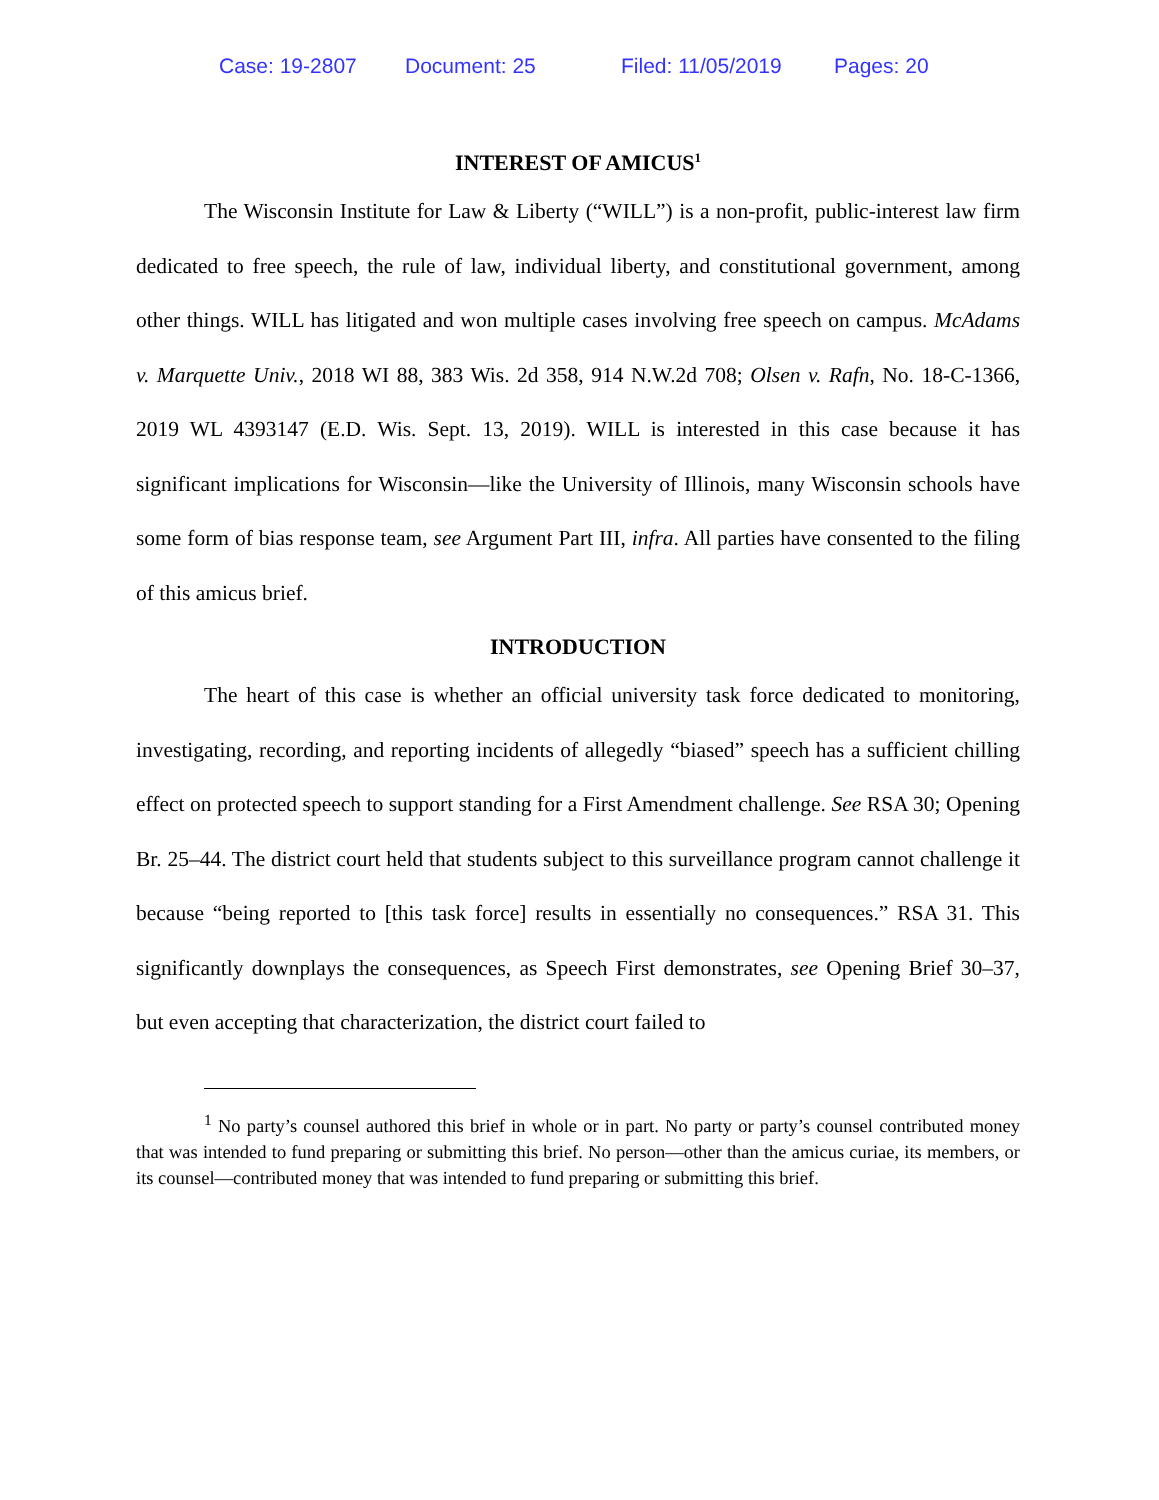Case: 19-2807 Document: 25 Filed: 11/05/2019 Pages: 20
INTEREST OF AMICUS<sup>1</sup>
The Wisconsin Institute for Law & Liberty (“WILL”) is a non-profit, public-interest law firm dedicated to free speech, the rule of law, individual liberty, and constitutional government, among other things. WILL has litigated and won multiple cases involving free speech on campus. McAdams v. Marquette Univ., 2018 WI 88, 383 Wis. 2d 358, 914 N.W.2d 708; Olsen v. Rafn, No. 18-C-1366, 2019 WL 4393147 (E.D. Wis. Sept. 13, 2019). WILL is interested in this case because it has significant implications for Wisconsin—like the University of Illinois, many Wisconsin schools have some form of bias response team, see Argument Part III, infra. All parties have consented to the filing of this amicus brief.
INTRODUCTION
The heart of this case is whether an official university task force dedicated to monitoring, investigating, recording, and reporting incidents of allegedly “biased” speech has a sufficient chilling effect on protected speech to support standing for a First Amendment challenge. See RSA 30; Opening Br. 25–44. The district court held that students subject to this surveillance program cannot challenge it because “being reported to [this task force] results in essentially no consequences.” RSA 31. This significantly downplays the consequences, as Speech First demonstrates, see Opening Brief 30–37, but even accepting that characterization, the district court failed to
<sup>1</sup> No party’s counsel authored this brief in whole or in part. No party or party’s counsel contributed money that was intended to fund preparing or submitting this brief. No person—other than the amicus curiae, its members, or its counsel—contributed money that was intended to fund preparing or submitting this brief.